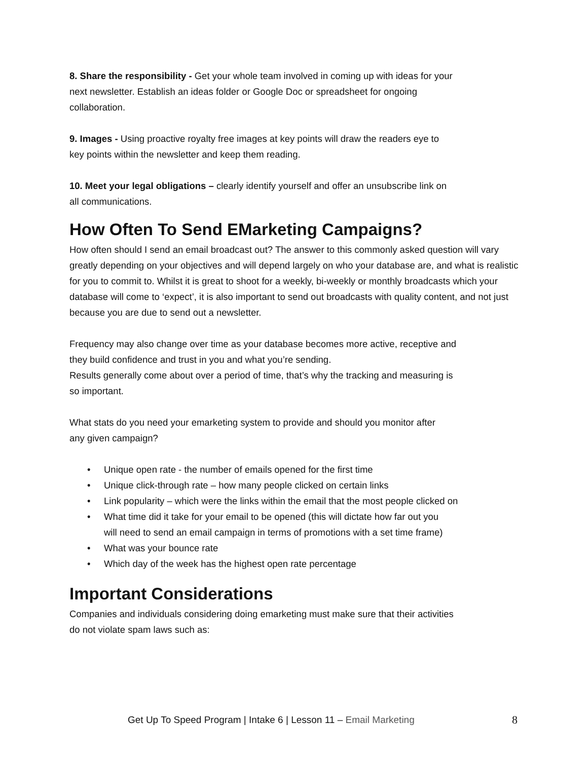8. Share the responsibility - Get your whole team involved in coming up with ideas for your
next newsletter. Establish an ideas folder or Google Doc or spreadsheet for ongoing
collaboration.
9. Images - Using proactive royalty free images at key points will draw the readers eye to
key points within the newsletter and keep them reading.
10. Meet your legal obligations – clearly identify yourself and offer an unsubscribe link on
all communications.
How Often To Send EMarketing Campaigns?
How often should I send an email broadcast out? The answer to this commonly asked question will vary greatly depending on your objectives and will depend largely on who your database are, and what is realistic for you to commit to. Whilst it is great to shoot for a weekly, bi-weekly or monthly broadcasts which your database will come to ‘expect’, it is also important to send out broadcasts with quality content, and not just because you are due to send out a newsletter.
Frequency may also change over time as your database becomes more active, receptive and
they build confidence and trust in you and what you’re sending.
Results generally come about over a period of time, that’s why the tracking and measuring is
so important.
What stats do you need your emarketing system to provide and should you monitor after
any given campaign?
• Unique open rate - the number of emails opened for the first time
• Unique click-through rate – how many people clicked on certain links
• Link popularity – which were the links within the email that the most people clicked on
• What time did it take for your email to be opened (this will dictate how far out you
will need to send an email campaign in terms of promotions with a set time frame)
• What was your bounce rate
• Which day of the week has the highest open rate percentage
Important Considerations
Companies and individuals considering doing emarketing must make sure that their activities
do not violate spam laws such as:
Get Up To Speed Program | Intake 6 | Lesson 11 – Email Marketing 8